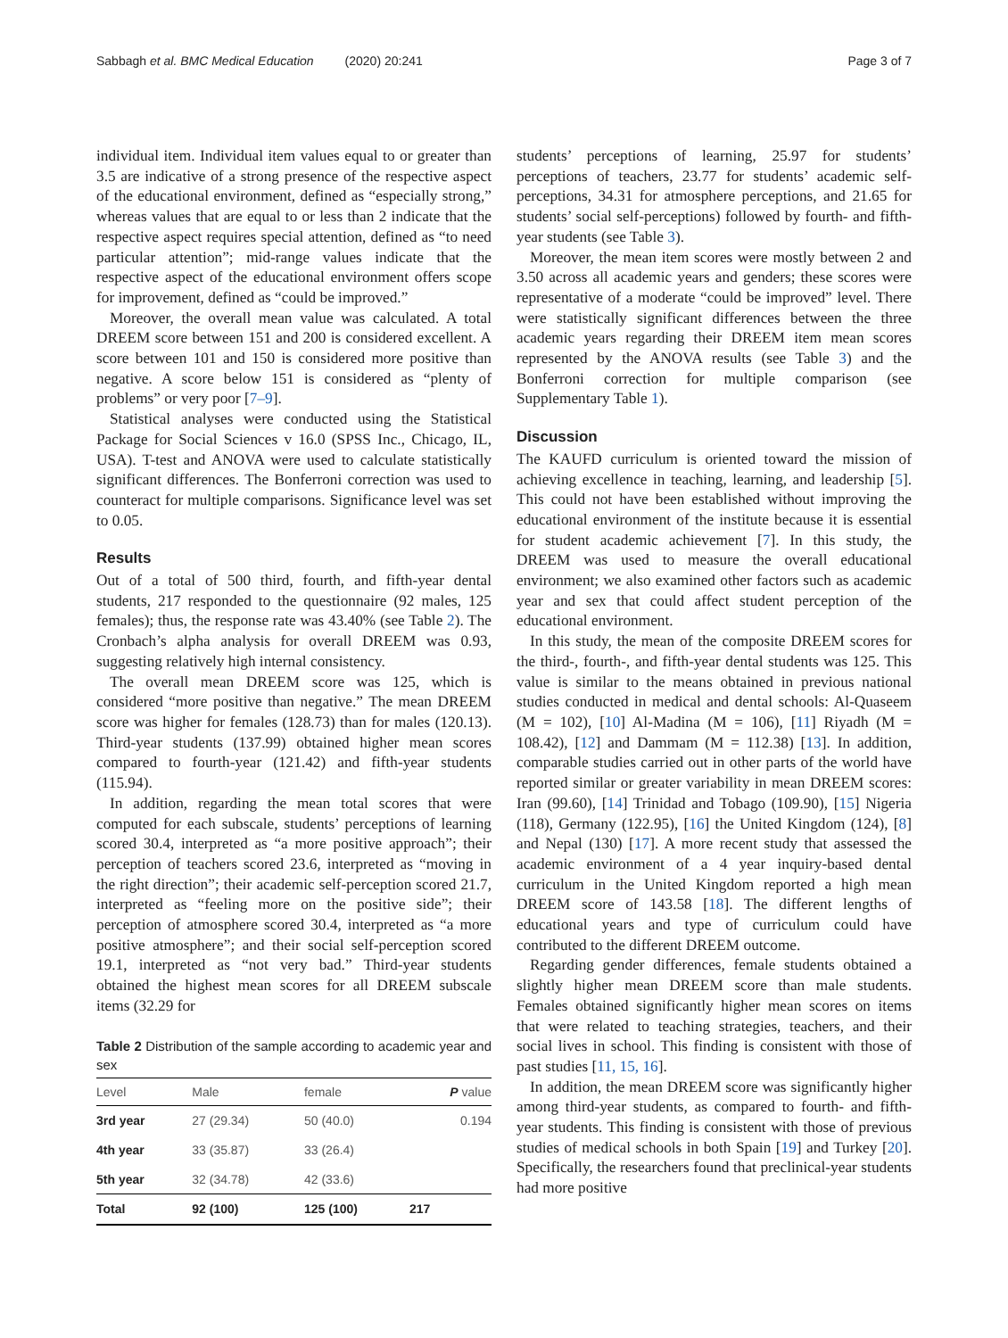Sabbagh et al. BMC Medical Education (2020) 20:241 Page 3 of 7
individual item. Individual item values equal to or greater than 3.5 are indicative of a strong presence of the respective aspect of the educational environment, defined as “especially strong,” whereas values that are equal to or less than 2 indicate that the respective aspect requires special attention, defined as “to need particular attention”; mid-range values indicate that the respective aspect of the educational environment offers scope for improvement, defined as “could be improved.”
Moreover, the overall mean value was calculated. A total DREEM score between 151 and 200 is considered excellent. A score between 101 and 150 is considered more positive than negative. A score below 151 is considered as “plenty of problems” or very poor [7–9].
Statistical analyses were conducted using the Statistical Package for Social Sciences v 16.0 (SPSS Inc., Chicago, IL, USA). T-test and ANOVA were used to calculate statistically significant differences. The Bonferroni correction was used to counteract for multiple comparisons. Significance level was set to 0.05.
Results
Out of a total of 500 third, fourth, and fifth-year dental students, 217 responded to the questionnaire (92 males, 125 females); thus, the response rate was 43.40% (see Table 2). The Cronbach’s alpha analysis for overall DREEM was 0.93, suggesting relatively high internal consistency.
The overall mean DREEM score was 125, which is considered “more positive than negative.” The mean DREEM score was higher for females (128.73) than for males (120.13). Third-year students (137.99) obtained higher mean scores compared to fourth-year (121.42) and fifth-year students (115.94).
In addition, regarding the mean total scores that were computed for each subscale, students’ perceptions of learning scored 30.4, interpreted as “a more positive approach”; their perception of teachers scored 23.6, interpreted as “moving in the right direction”; their academic self-perception scored 21.7, interpreted as “feeling more on the positive side”; their perception of atmosphere scored 30.4, interpreted as “a more positive atmosphere”; and their social self-perception scored 19.1, interpreted as “not very bad.” Third-year students obtained the highest mean scores for all DREEM subscale items (32.29 for
Table 2 Distribution of the sample according to academic year and sex
| Level | Male | female | P value |
| --- | --- | --- | --- |
| 3rd year | 27 (29.34) | 50 (40.0) | 0.194 |
| 4th year | 33 (35.87) | 33 (26.4) | |
| 5th year | 32 (34.78) | 42 (33.6) | |
| Total | 92 (100) | 125 (100) | 217 |
students’ perceptions of learning, 25.97 for students’ perceptions of teachers, 23.77 for students’ academic self-perceptions, 34.31 for atmosphere perceptions, and 21.65 for students’ social self-perceptions) followed by fourth- and fifth-year students (see Table 3).
Moreover, the mean item scores were mostly between 2 and 3.50 across all academic years and genders; these scores were representative of a moderate “could be improved” level. There were statistically significant differences between the three academic years regarding their DREEM item mean scores represented by the ANOVA results (see Table 3) and the Bonferroni correction for multiple comparison (see Supplementary Table 1).
Discussion
The KAUFD curriculum is oriented toward the mission of achieving excellence in teaching, learning, and leadership [5]. This could not have been established without improving the educational environment of the institute because it is essential for student academic achievement [7]. In this study, the DREEM was used to measure the overall educational environment; we also examined other factors such as academic year and sex that could affect student perception of the educational environment.
In this study, the mean of the composite DREEM scores for the third-, fourth-, and fifth-year dental students was 125. This value is similar to the means obtained in previous national studies conducted in medical and dental schools: Al-Quaseem (M = 102), [10] Al-Madina (M = 106), [11] Riyadh (M = 108.42), [12] and Dammam (M = 112.38) [13]. In addition, comparable studies carried out in other parts of the world have reported similar or greater variability in mean DREEM scores: Iran (99.60), [14] Trinidad and Tobago (109.90), [15] Nigeria (118), Germany (122.95), [16] the United Kingdom (124), [8] and Nepal (130) [17]. A more recent study that assessed the academic environment of a 4 year inquiry-based dental curriculum in the United Kingdom reported a high mean DREEM score of 143.58 [18]. The different lengths of educational years and type of curriculum could have contributed to the different DREEM outcome.
Regarding gender differences, female students obtained a slightly higher mean DREEM score than male students. Females obtained significantly higher mean scores on items that were related to teaching strategies, teachers, and their social lives in school. This finding is consistent with those of past studies [11, 15, 16].
In addition, the mean DREEM score was significantly higher among third-year students, as compared to fourth- and fifth-year students. This finding is consistent with those of previous studies of medical schools in both Spain [19] and Turkey [20]. Specifically, the researchers found that preclinical-year students had more positive